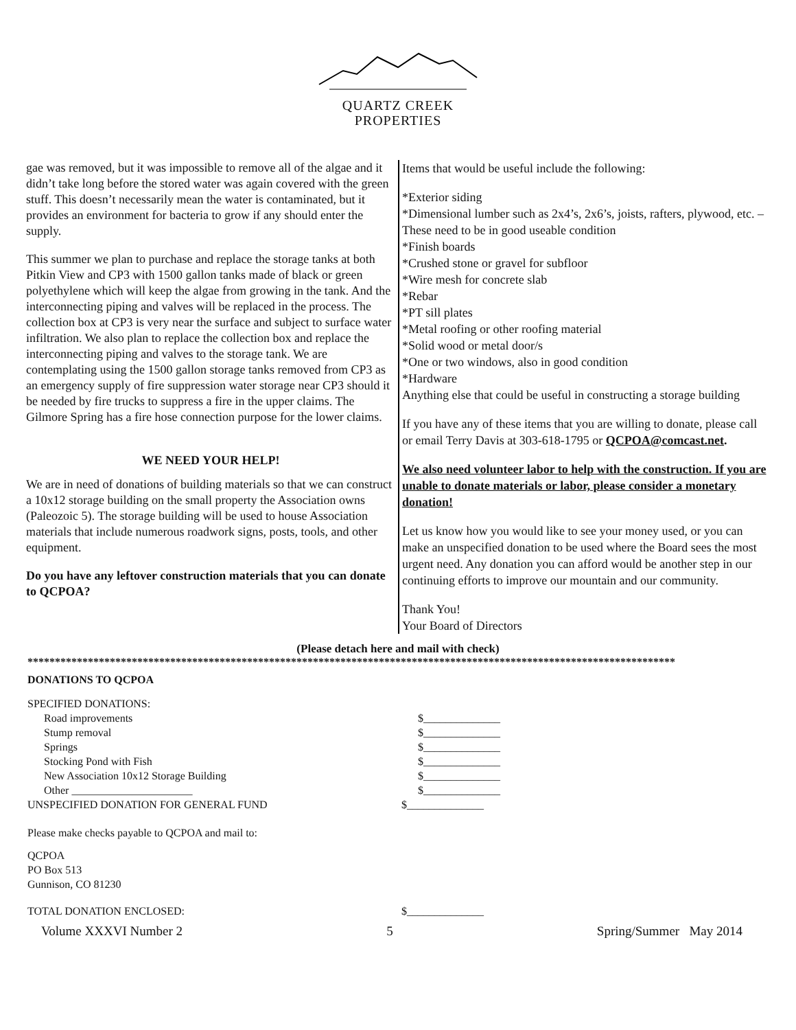QUARTZ CREEK
PROPERTIES
gae was removed, but it was impossible to remove all of the algae and it didn’t take long before the stored water was again covered with the green stuff. This doesn’t necessarily mean the water is contaminated, but it provides an environment for bacteria to grow if any should enter the supply.
This summer we plan to purchase and replace the storage tanks at both Pitkin View and CP3 with 1500 gallon tanks made of black or green polyethylene which will keep the algae from growing in the tank. And the interconnecting piping and valves will be replaced in the process. The collection box at CP3 is very near the surface and subject to surface water infiltration. We also plan to replace the collection box and replace the interconnecting piping and valves to the storage tank. We are contemplating using the 1500 gallon storage tanks removed from CP3 as an emergency supply of fire suppression water storage near CP3 should it be needed by fire trucks to suppress a fire in the upper claims. The Gilmore Spring has a fire hose connection purpose for the lower claims.
WE NEED YOUR HELP!
We are in need of donations of building materials so that we can construct a 10x12 storage building on the small property the Association owns (Paleozoic 5). The storage building will be used to house Association materials that include numerous roadwork signs, posts, tools, and other equipment.
Do you have any leftover construction materials that you can donate to QCPOA?
Items that would be useful include the following:
*Exterior siding
*Dimensional lumber such as 2x4’s, 2x6’s, joists, rafters, plywood, etc. –These need to be in good useable condition
*Finish boards
*Crushed stone or gravel for subfloor
*Wire mesh for concrete slab
*Rebar
*PT sill plates
*Metal roofing or other roofing material
*Solid wood or metal door/s
*One or two windows, also in good condition
*Hardware
Anything else that could be useful in constructing a storage building
If you have any of these items that you are willing to donate, please call or email Terry Davis at 303-618-1795 or QCPOA@comcast.net.
We also need volunteer labor to help with the construction. If you are unable to donate materials or labor, please consider a monetary donation!
Let us know how you would like to see your money used, or you can make an unspecified donation to be used where the Board sees the most urgent need. Any donation you can afford would be another step in our continuing efforts to improve our mountain and our community.
Thank You!
Your Board of Directors
(Please detach here and mail with check)
**********************************************************************************************************************
DONATIONS TO QCPOA
SPECIFIED DONATIONS:
Road improvements $______________
Stump removal $______________
Springs $______________
Stocking Pond with Fish $______________
New Association 10x12 Storage Building $______________
Other ______________________ $______________
UNSPECIFIED DONATION FOR GENERAL FUND $______________
Please make checks payable to QCPOA and mail to:
QCPOA
PO Box 513
Gunnison, CO 81230
TOTAL DONATION ENCLOSED: $______________
Volume XXXVI Number 2 5 Spring/Summer May 2014